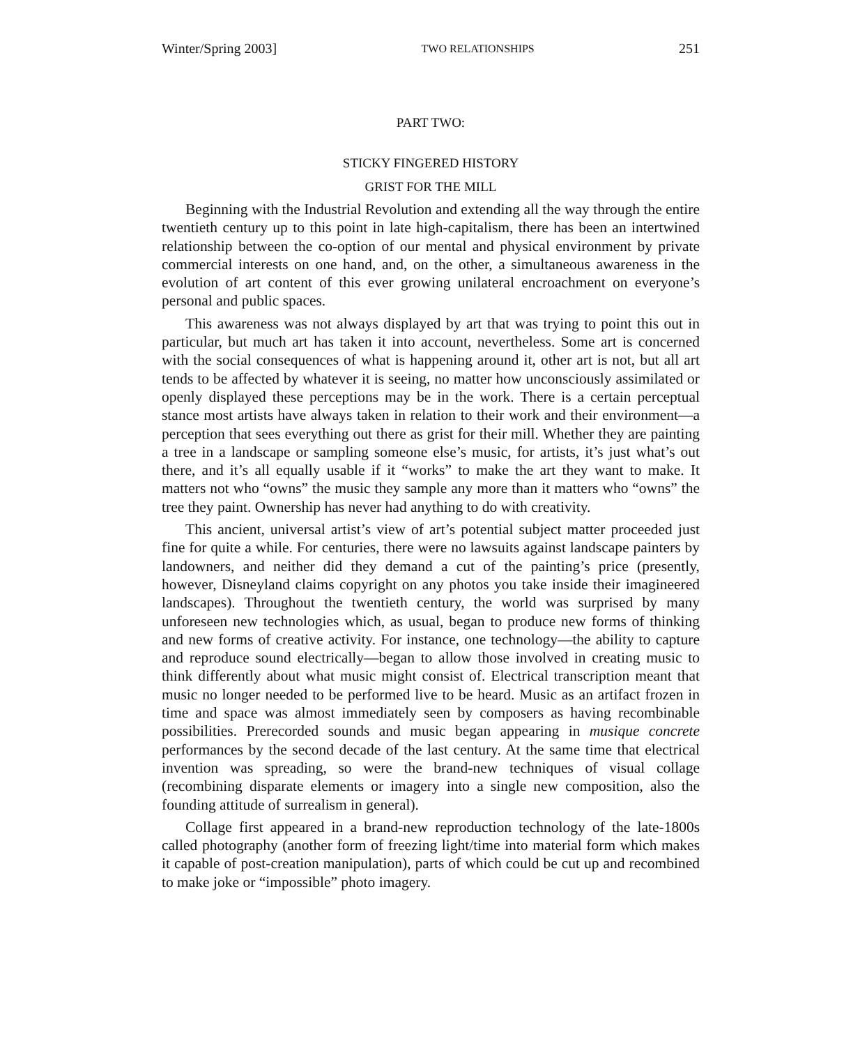Winter/Spring 2003] TWO RELATIONSHIPS 251
PART TWO:
STICKY FINGERED HISTORY
GRIST FOR THE MILL
Beginning with the Industrial Revolution and extending all the way through the entire twentieth century up to this point in late high-capitalism, there has been an intertwined relationship between the co-option of our mental and physical environment by private commercial interests on one hand, and, on the other, a simultaneous awareness in the evolution of art content of this ever growing unilateral encroachment on everyone’s personal and public spaces.
This awareness was not always displayed by art that was trying to point this out in particular, but much art has taken it into account, nevertheless. Some art is concerned with the social consequences of what is happening around it, other art is not, but all art tends to be affected by whatever it is seeing, no matter how unconsciously assimilated or openly displayed these perceptions may be in the work. There is a certain perceptual stance most artists have always taken in relation to their work and their environment—a perception that sees everything out there as grist for their mill. Whether they are painting a tree in a landscape or sampling someone else’s music, for artists, it’s just what’s out there, and it’s all equally usable if it “works” to make the art they want to make. It matters not who “owns” the music they sample any more than it matters who “owns” the tree they paint. Ownership has never had anything to do with creativity.
This ancient, universal artist’s view of art’s potential subject matter proceeded just fine for quite a while. For centuries, there were no lawsuits against landscape painters by landowners, and neither did they demand a cut of the painting’s price (presently, however, Disneyland claims copyright on any photos you take inside their imagineered landscapes). Throughout the twentieth century, the world was surprised by many unforeseen new technologies which, as usual, began to produce new forms of thinking and new forms of creative activity. For instance, one technology—the ability to capture and reproduce sound electrically—began to allow those involved in creating music to think differently about what music might consist of. Electrical transcription meant that music no longer needed to be performed live to be heard. Music as an artifact frozen in time and space was almost immediately seen by composers as having recombinable possibilities. Prerecorded sounds and music began appearing in musique concrete performances by the second decade of the last century. At the same time that electrical invention was spreading, so were the brand-new techniques of visual collage (recombining disparate elements or imagery into a single new composition, also the founding attitude of surrealism in general).
Collage first appeared in a brand-new reproduction technology of the late-1800s called photography (another form of freezing light/time into material form which makes it capable of post-creation manipulation), parts of which could be cut up and recombined to make joke or “impossible” photo imagery.